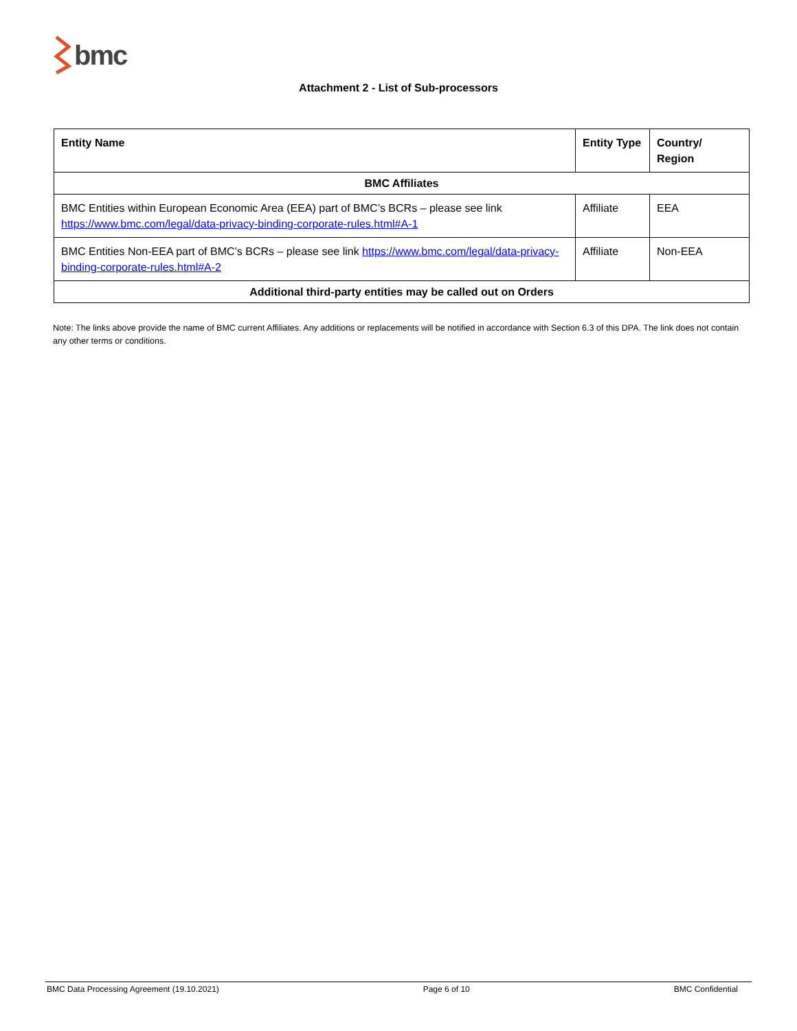bmc
Attachment 2 - List of Sub-processors
| Entity Name | Entity Type | Country/ Region |
| --- | --- | --- |
| BMC Affiliates | | |
| BMC Entities within European Economic Area (EEA) part of BMC’s BCRs – please see link https://www.bmc.com/legal/data-privacy-binding-corporate-rules.html#A-1 | Affiliate | EEA |
| BMC Entities Non-EEA part of BMC’s BCRs – please see link https://www.bmc.com/legal/data-privacy-binding-corporate-rules.html#A-2 | Affiliate | Non-EEA |
| Additional third-party entities may be called out on Orders | | |
Note: The links above provide the name of BMC current Affiliates. Any additions or replacements will be notified in accordance with Section 6.3 of this DPA. The link does not contain any other terms or conditions.
BMC Data Processing Agreement (19.10.2021) Page 6 of 10 BMC Confidential